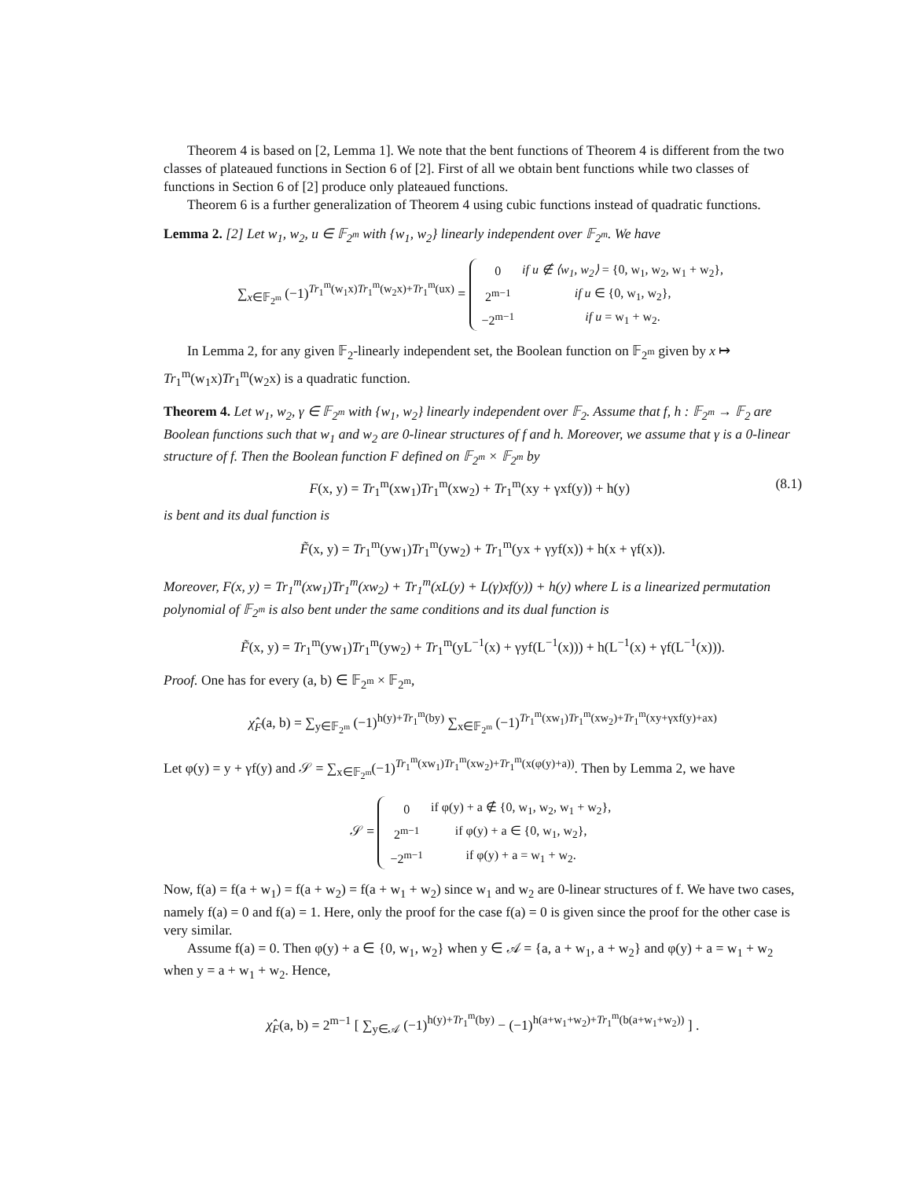Theorem 4 is based on [2, Lemma 1]. We note that the bent functions of Theorem 4 is different from the two classes of plateaued functions in Section 6 of [2]. First of all we obtain bent functions while two classes of functions in Section 6 of [2] produce only plateaued functions.
Theorem 6 is a further generalization of Theorem 4 using cubic functions instead of quadratic functions.
Lemma 2. [2] Let w<sub>1</sub>, w<sub>2</sub>, u ∈ 𝔽<sub>2<sup>m</sup></sub> with {w<sub>1</sub>, w<sub>2</sub>} linearly independent over 𝔽<sub>2<sup>m</sup></sub>. We have
∑<sub>x∈𝔽<sub>2<sup>m</sup></sub></sub> (−1)<sup>Tr<sub>1</sub><sup>m</sup>(w<sub>1</sub>x)Tr<sub>1</sub><sup>m</sup>(w<sub>2</sub>x)+Tr<sub>1</sub><sup>m</sup>(ux)</sup> =
| 0 | if u ∉ ⟨w<sub>1</sub>, w<sub>2</sub>⟩ = {0, w<sub>1</sub>, w<sub>2</sub>, w<sub>1</sub> + w<sub>2</sub>}, |
| 2<sup>m−1</sup> | if u ∈ {0, w<sub>1</sub>, w<sub>2</sub>}, |
| −2<sup>m−1</sup> | if u = w<sub>1</sub> + w<sub>2</sub>. |
In Lemma 2, for any given 𝔽<sub>2</sub>-linearly independent set, the Boolean function on 𝔽<sub>2<sup>m</sup></sub> given by x ↦ Tr<sub>1</sub><sup>m</sup>(w<sub>1</sub>x)Tr<sub>1</sub><sup>m</sup>(w<sub>2</sub>x) is a quadratic function.
Theorem 4. Let w<sub>1</sub>, w<sub>2</sub>, γ ∈ 𝔽<sub>2<sup>m</sup></sub> with {w<sub>1</sub>, w<sub>2</sub>} linearly independent over 𝔽<sub>2</sub>. Assume that f, h : 𝔽<sub>2<sup>m</sup></sub> → 𝔽<sub>2</sub> are Boolean functions such that w<sub>1</sub> and w<sub>2</sub> are 0-linear structures of f and h. Moreover, we assume that γ is a 0-linear structure of f. Then the Boolean function F defined on 𝔽<sub>2<sup>m</sup></sub> × 𝔽<sub>2<sup>m</sup></sub> by
F(x, y) = Tr<sub>1</sub><sup>m</sup>(xw<sub>1</sub>)Tr<sub>1</sub><sup>m</sup>(xw<sub>2</sub>) + Tr<sub>1</sub><sup>m</sup>(xy + γxf(y)) + h(y) (8.1)
is bent and its dual function is
F̃(x, y) = Tr<sub>1</sub><sup>m</sup>(yw<sub>1</sub>)Tr<sub>1</sub><sup>m</sup>(yw<sub>2</sub>) + Tr<sub>1</sub><sup>m</sup>(yx + γyf(x)) + h(x + γf(x)).
Moreover, F(x, y) = Tr<sub>1</sub><sup>m</sup>(xw<sub>1</sub>)Tr<sub>1</sub><sup>m</sup>(xw<sub>2</sub>) + Tr<sub>1</sub><sup>m</sup>(xL(y) + L(γ)xf(y)) + h(y) where L is a linearized permutation polynomial of 𝔽<sub>2<sup>m</sup></sub> is also bent under the same conditions and its dual function is
F̃(x, y) = Tr<sub>1</sub><sup>m</sup>(yw<sub>1</sub>)Tr<sub>1</sub><sup>m</sup>(yw<sub>2</sub>) + Tr<sub>1</sub><sup>m</sup>(yL<sup>−1</sup>(x) + γyf(L<sup>−1</sup>(x))) + h(L<sup>−1</sup>(x) + γf(L<sup>−1</sup>(x))).
Proof. One has for every (a, b) ∈ 𝔽<sub>2<sup>m</sup></sub> × 𝔽<sub>2<sup>m</sup></sub>,
χ̂<sub>F</sub>(a, b) = ∑<sub>y∈𝔽<sub>2<sup>m</sup></sub></sub> (−1)<sup>h(y)+Tr<sub>1</sub><sup>m</sup>(by)</sup> ∑<sub>x∈𝔽<sub>2<sup>m</sup></sub></sub> (−1)<sup>Tr<sub>1</sub><sup>m</sup>(xw<sub>1</sub>)Tr<sub>1</sub><sup>m</sup>(xw<sub>2</sub>)+Tr<sub>1</sub><sup>m</sup>(xy+γxf(y)+ax)</sup>
Let φ(y) = y + γf(y) and 𝒮 = ∑<sub>x∈𝔽<sub>2<sup>m</sup></sub></sub>(−1)<sup>Tr<sub>1</sub><sup>m</sup>(xw<sub>1</sub>)Tr<sub>1</sub><sup>m</sup>(xw<sub>2</sub>)+Tr<sub>1</sub><sup>m</sup>(x(φ(y)+a))</sup>. Then by Lemma 2, we have
𝒮 =
| 0 | if φ(y) + a ∉ {0, w<sub>1</sub>, w<sub>2</sub>, w<sub>1</sub> + w<sub>2</sub>}, |
| 2<sup>m−1</sup> | if φ(y) + a ∈ {0, w<sub>1</sub>, w<sub>2</sub>}, |
| −2<sup>m−1</sup> | if φ(y) + a = w<sub>1</sub> + w<sub>2</sub>. |
Now, f(a) = f(a + w<sub>1</sub>) = f(a + w<sub>2</sub>) = f(a + w<sub>1</sub> + w<sub>2</sub>) since w<sub>1</sub> and w<sub>2</sub> are 0-linear structures of f. We have two cases, namely f(a) = 0 and f(a) = 1. Here, only the proof for the case f(a) = 0 is given since the proof for the other case is very similar.
Assume f(a) = 0. Then φ(y) + a ∈ {0, w<sub>1</sub>, w<sub>2</sub>} when y ∈ 𝒜 = {a, a + w<sub>1</sub>, a + w<sub>2</sub>} and φ(y) + a = w<sub>1</sub> + w<sub>2</sub> when y = a + w<sub>1</sub> + w<sub>2</sub>. Hence,
χ̂<sub>F</sub>(a, b) = 2<sup>m−1</sup> [ ∑<sub>y∈𝒜</sub> (−1)<sup>h(y)+Tr<sub>1</sub><sup>m</sup>(by)</sup> − (−1)<sup>h(a+w<sub>1</sub>+w<sub>2</sub>)+Tr<sub>1</sub><sup>m</sup>(b(a+w<sub>1</sub>+w<sub>2</sub>))</sup> ] .